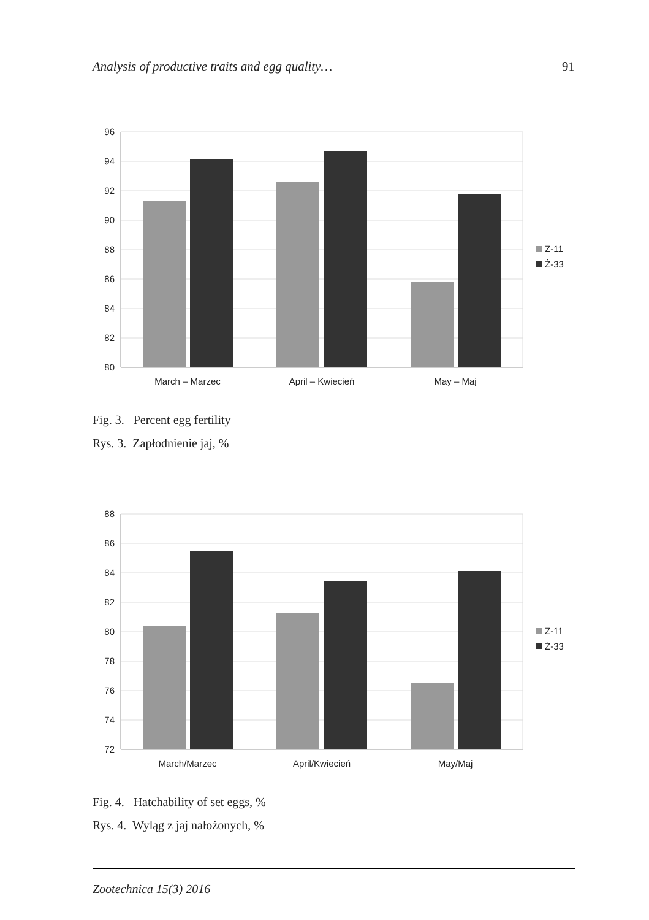Analysis of productive traits and egg quality… 91
96
94
92
90
88
86
84
82
80
March – Marzec
April – Kwiecień
May – Maj
Z-11
Ż-33
Fig. 3. Percent egg fertility
Rys. 3. Zapłodnienie jaj, %
88
86
84
82
80
78
76
74
72
March/Marzec
April/Kwiecień
May/Maj
Z-11
Ż-33
Fig. 4. Hatchability of set eggs, %
Rys. 4. Wyląg z jaj nałożonych, %
Zootechnica 15(3) 2016